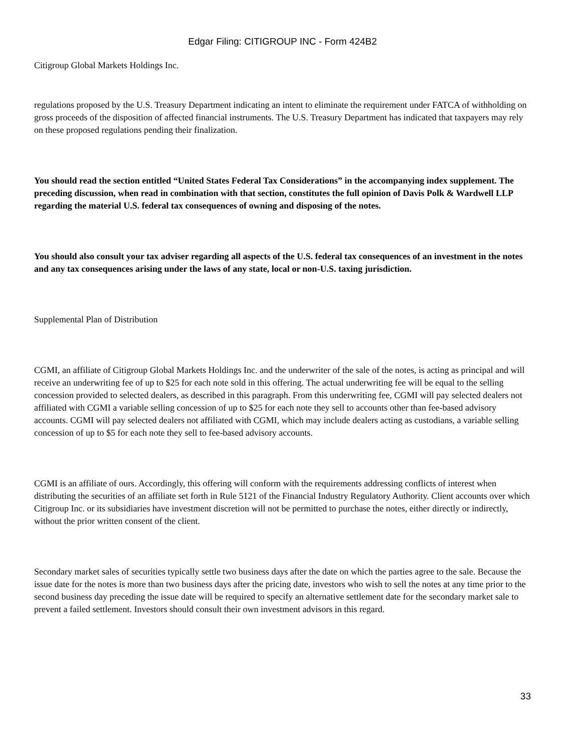Edgar Filing: CITIGROUP INC - Form 424B2
Citigroup Global Markets Holdings Inc.
regulations proposed by the U.S. Treasury Department indicating an intent to eliminate the requirement under FATCA of withholding on gross proceeds of the disposition of affected financial instruments. The U.S. Treasury Department has indicated that taxpayers may rely on these proposed regulations pending their finalization.
You should read the section entitled “United States Federal Tax Considerations” in the accompanying index supplement. The preceding discussion, when read in combination with that section, constitutes the full opinion of Davis Polk & Wardwell LLP regarding the material U.S. federal tax consequences of owning and disposing of the notes.
You should also consult your tax adviser regarding all aspects of the U.S. federal tax consequences of an investment in the notes and any tax consequences arising under the laws of any state, local or non-U.S. taxing jurisdiction.
Supplemental Plan of Distribution
CGMI, an affiliate of Citigroup Global Markets Holdings Inc. and the underwriter of the sale of the notes, is acting as principal and will receive an underwriting fee of up to $25 for each note sold in this offering. The actual underwriting fee will be equal to the selling concession provided to selected dealers, as described in this paragraph. From this underwriting fee, CGMI will pay selected dealers not affiliated with CGMI a variable selling concession of up to $25 for each note they sell to accounts other than fee-based advisory accounts. CGMI will pay selected dealers not affiliated with CGMI, which may include dealers acting as custodians, a variable selling concession of up to $5 for each note they sell to fee-based advisory accounts.
CGMI is an affiliate of ours. Accordingly, this offering will conform with the requirements addressing conflicts of interest when distributing the securities of an affiliate set forth in Rule 5121 of the Financial Industry Regulatory Authority. Client accounts over which Citigroup Inc. or its subsidiaries have investment discretion will not be permitted to purchase the notes, either directly or indirectly, without the prior written consent of the client.
Secondary market sales of securities typically settle two business days after the date on which the parties agree to the sale. Because the issue date for the notes is more than two business days after the pricing date, investors who wish to sell the notes at any time prior to the second business day preceding the issue date will be required to specify an alternative settlement date for the secondary market sale to prevent a failed settlement. Investors should consult their own investment advisors in this regard.
33